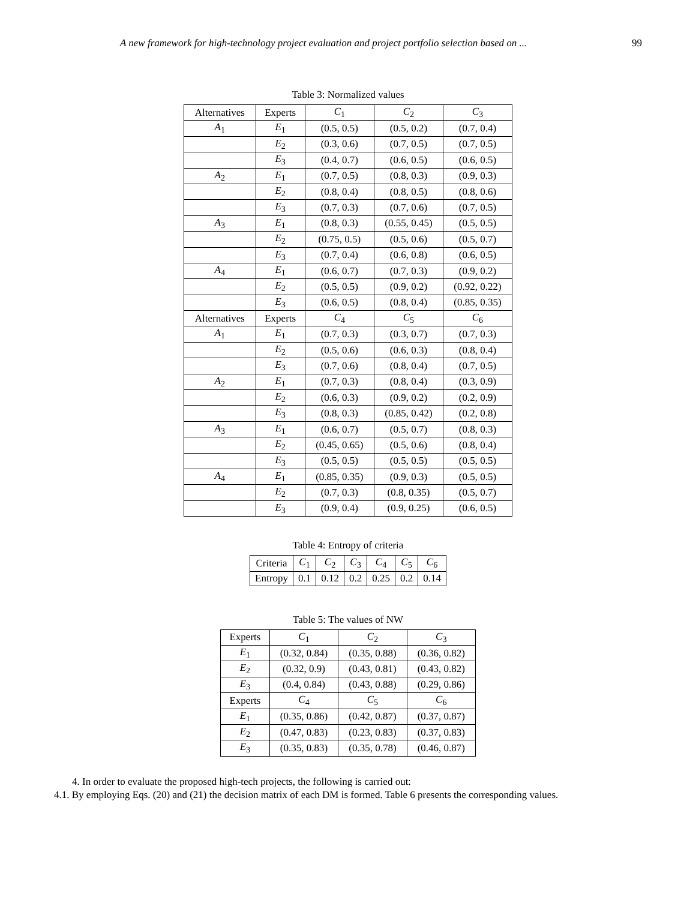A new framework for high-technology project evaluation and project portfolio selection based on ... 99
Table 3: Normalized values
| Alternatives | Experts | C<sub>1</sub> | C<sub>2</sub> | C<sub>3</sub> |
| --- | --- | --- | --- | --- |
| A<sub>1</sub> | E<sub>1</sub> | (0.5, 0.5) | (0.5, 0.2) | (0.7, 0.4) |
| | E<sub>2</sub> | (0.3, 0.6) | (0.7, 0.5) | (0.7, 0.5) |
| | E<sub>3</sub> | (0.4, 0.7) | (0.6, 0.5) | (0.6, 0.5) |
| A<sub>2</sub> | E<sub>1</sub> | (0.7, 0.5) | (0.8, 0.3) | (0.9, 0.3) |
| | E<sub>2</sub> | (0.8, 0.4) | (0.8, 0.5) | (0.8, 0.6) |
| | E<sub>3</sub> | (0.7, 0.3) | (0.7, 0.6) | (0.7, 0.5) |
| A<sub>3</sub> | E<sub>1</sub> | (0.8, 0.3) | (0.55, 0.45) | (0.5, 0.5) |
| | E<sub>2</sub> | (0.75, 0.5) | (0.5, 0.6) | (0.5, 0.7) |
| | E<sub>3</sub> | (0.7, 0.4) | (0.6, 0.8) | (0.6, 0.5) |
| A<sub>4</sub> | E<sub>1</sub> | (0.6, 0.7) | (0.7, 0.3) | (0.9, 0.2) |
| | E<sub>2</sub> | (0.5, 0.5) | (0.9, 0.2) | (0.92, 0.22) |
| | E<sub>3</sub> | (0.6, 0.5) | (0.8, 0.4) | (0.85, 0.35) |
| Alternatives | Experts | C<sub>4</sub> | C<sub>5</sub> | C<sub>6</sub> |
| A<sub>1</sub> | E<sub>1</sub> | (0.7, 0.3) | (0.3, 0.7) | (0.7, 0.3) |
| | E<sub>2</sub> | (0.5, 0.6) | (0.6, 0.3) | (0.8, 0.4) |
| | E<sub>3</sub> | (0.7, 0.6) | (0.8, 0.4) | (0.7, 0.5) |
| A<sub>2</sub> | E<sub>1</sub> | (0.7, 0.3) | (0.8, 0.4) | (0.3, 0.9) |
| | E<sub>2</sub> | (0.6, 0.3) | (0.9, 0.2) | (0.2, 0.9) |
| | E<sub>3</sub> | (0.8, 0.3) | (0.85, 0.42) | (0.2, 0.8) |
| A<sub>3</sub> | E<sub>1</sub> | (0.6, 0.7) | (0.5, 0.7) | (0.8, 0.3) |
| | E<sub>2</sub> | (0.45, 0.65) | (0.5, 0.6) | (0.8, 0.4) |
| | E<sub>3</sub> | (0.5, 0.5) | (0.5, 0.5) | (0.5, 0.5) |
| A<sub>4</sub> | E<sub>1</sub> | (0.85, 0.35) | (0.9, 0.3) | (0.5, 0.5) |
| | E<sub>2</sub> | (0.7, 0.3) | (0.8, 0.35) | (0.5, 0.7) |
| | E<sub>3</sub> | (0.9, 0.4) | (0.9, 0.25) | (0.6, 0.5) |
Table 4: Entropy of criteria
| Criteria | C<sub>1</sub> | C<sub>2</sub> | C<sub>3</sub> | C<sub>4</sub> | C<sub>5</sub> | C<sub>6</sub> |
| --- | --- | --- | --- | --- | --- | --- |
| Entropy | 0.1 | 0.12 | 0.2 | 0.25 | 0.2 | 0.14 |
Table 5: The values of NW
| Experts | C<sub>1</sub> | C<sub>2</sub> | C<sub>3</sub> |
| --- | --- | --- | --- |
| E<sub>1</sub> | (0.32, 0.84) | (0.35, 0.88) | (0.36, 0.82) |
| E<sub>2</sub> | (0.32, 0.9) | (0.43, 0.81) | (0.43, 0.82) |
| E<sub>3</sub> | (0.4, 0.84) | (0.43, 0.88) | (0.29, 0.86) |
| Experts | C<sub>4</sub> | C<sub>5</sub> | C<sub>6</sub> |
| E<sub>1</sub> | (0.35, 0.86) | (0.42, 0.87) | (0.37, 0.87) |
| E<sub>2</sub> | (0.47, 0.83) | (0.23, 0.83) | (0.37, 0.83) |
| E<sub>3</sub> | (0.35, 0.83) | (0.35, 0.78) | (0.46, 0.87) |
4. In order to evaluate the proposed high-tech projects, the following is carried out:
4.1. By employing Eqs. (20) and (21) the decision matrix of each DM is formed. Table 6 presents the corresponding values.